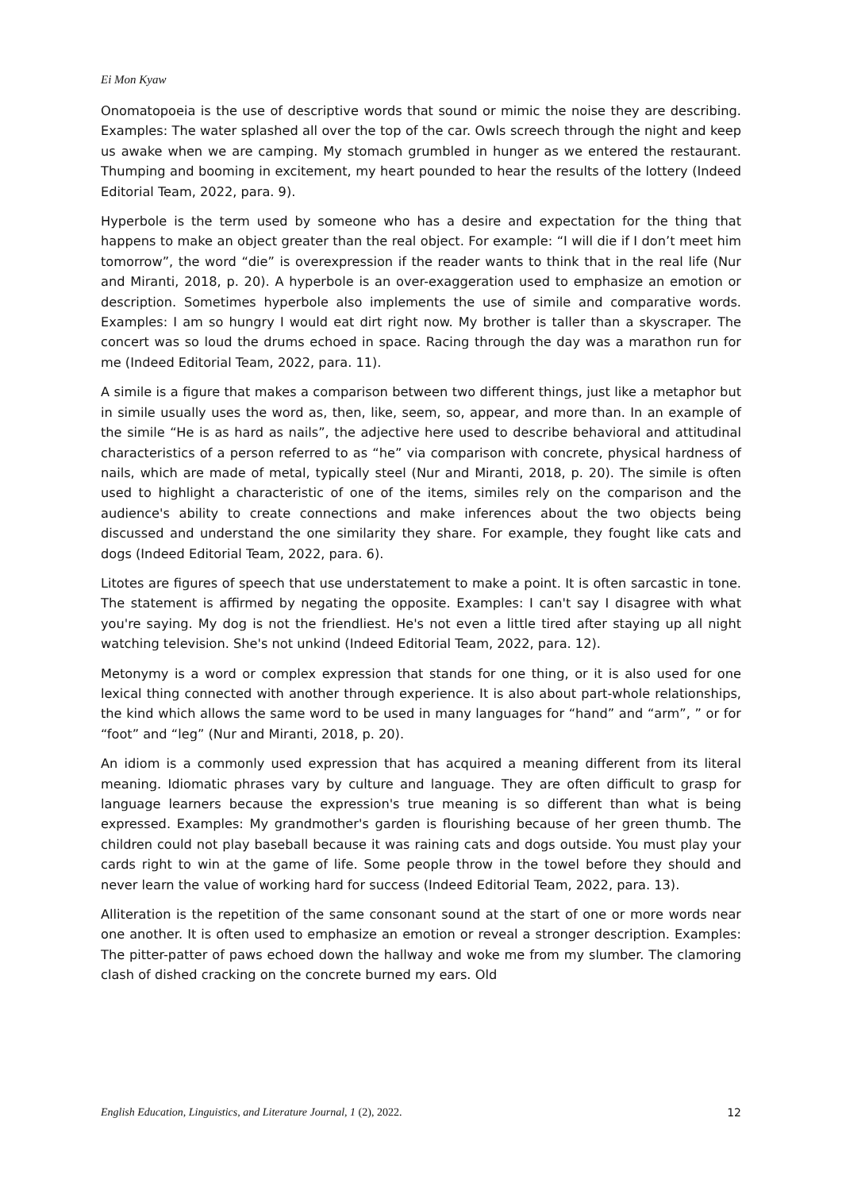Ei Mon Kyaw
Onomatopoeia is the use of descriptive words that sound or mimic the noise they are describing. Examples: The water splashed all over the top of the car. Owls screech through the night and keep us awake when we are camping. My stomach grumbled in hunger as we entered the restaurant. Thumping and booming in excitement, my heart pounded to hear the results of the lottery (Indeed Editorial Team, 2022, para. 9).
Hyperbole is the term used by someone who has a desire and expectation for the thing that happens to make an object greater than the real object. For example: “I will die if I don’t meet him tomorrow”, the word “die” is overexpression if the reader wants to think that in the real life (Nur and Miranti, 2018, p. 20). A hyperbole is an over-exaggeration used to emphasize an emotion or description. Sometimes hyperbole also implements the use of simile and comparative words. Examples: I am so hungry I would eat dirt right now. My brother is taller than a skyscraper. The concert was so loud the drums echoed in space. Racing through the day was a marathon run for me (Indeed Editorial Team, 2022, para. 11).
A simile is a figure that makes a comparison between two different things, just like a metaphor but in simile usually uses the word as, then, like, seem, so, appear, and more than. In an example of the simile “He is as hard as nails”, the adjective here used to describe behavioral and attitudinal characteristics of a person referred to as “he” via comparison with concrete, physical hardness of nails, which are made of metal, typically steel (Nur and Miranti, 2018, p. 20). The simile is often used to highlight a characteristic of one of the items, similes rely on the comparison and the audience's ability to create connections and make inferences about the two objects being discussed and understand the one similarity they share. For example, they fought like cats and dogs (Indeed Editorial Team, 2022, para. 6).
Litotes are figures of speech that use understatement to make a point. It is often sarcastic in tone. The statement is affirmed by negating the opposite. Examples: I can't say I disagree with what you're saying. My dog is not the friendliest. He's not even a little tired after staying up all night watching television. She's not unkind (Indeed Editorial Team, 2022, para. 12).
Metonymy is a word or complex expression that stands for one thing, or it is also used for one lexical thing connected with another through experience. It is also about part-whole relationships, the kind which allows the same word to be used in many languages for “hand” and “arm”, ” or for “foot” and “leg” (Nur and Miranti, 2018, p. 20).
An idiom is a commonly used expression that has acquired a meaning different from its literal meaning. Idiomatic phrases vary by culture and language. They are often difficult to grasp for language learners because the expression's true meaning is so different than what is being expressed. Examples: My grandmother's garden is flourishing because of her green thumb. The children could not play baseball because it was raining cats and dogs outside. You must play your cards right to win at the game of life. Some people throw in the towel before they should and never learn the value of working hard for success (Indeed Editorial Team, 2022, para. 13).
Alliteration is the repetition of the same consonant sound at the start of one or more words near one another. It is often used to emphasize an emotion or reveal a stronger description. Examples: The pitter-patter of paws echoed down the hallway and woke me from my slumber. The clamoring clash of dished cracking on the concrete burned my ears. Old
English Education, Linguistics, and Literature Journal, 1 (2), 2022. 12